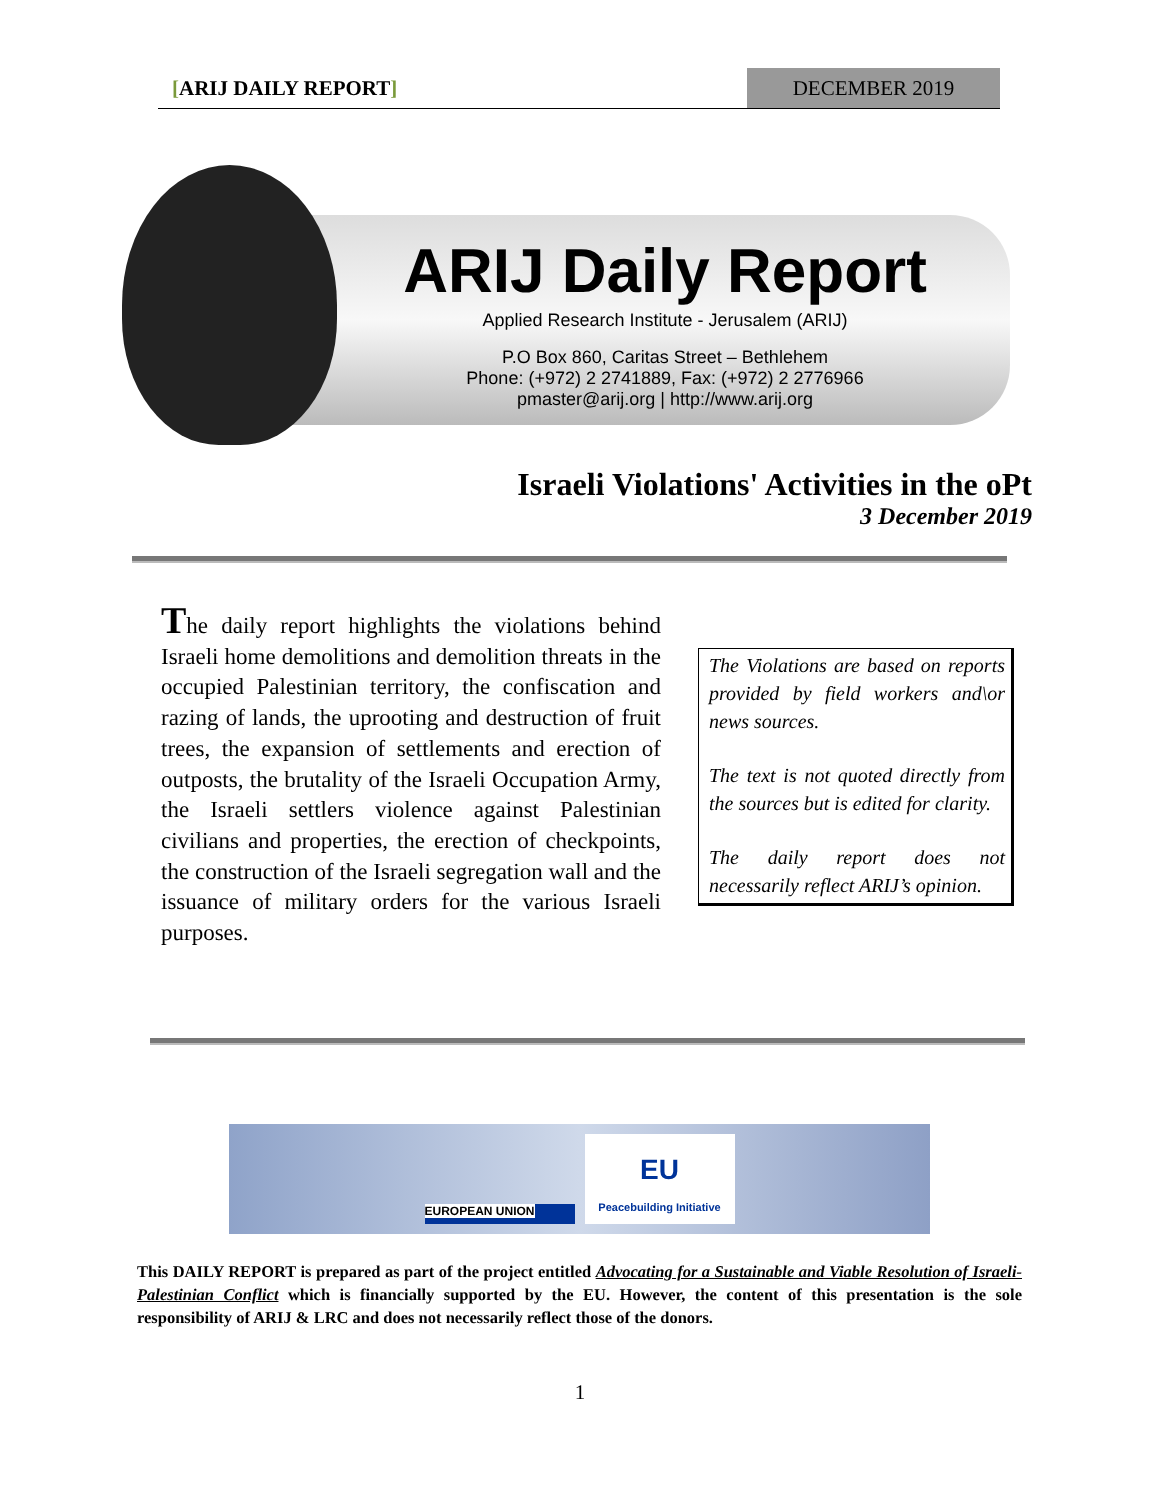[ARIJ DAILY REPORT]
DECEMBER 2019
ARIJ Daily Report
Applied Research Institute - Jerusalem (ARIJ)
P.O Box 860, Caritas Street – Bethlehem
Phone: (+972) 2 2741889, Fax: (+972) 2 2776966
pmaster@arij.org | http://www.arij.org
Israeli Violations' Activities in the oPt
3 December 2019
The daily report highlights the violations behind Israeli home demolitions and demolition threats in the occupied Palestinian territory, the confiscation and razing of lands, the uprooting and destruction of fruit trees, the expansion of settlements and erection of outposts, the brutality of the Israeli Occupation Army, the Israeli settlers violence against Palestinian civilians and properties, the erection of checkpoints, the construction of the Israeli segregation wall and the issuance of military orders for the various Israeli purposes.
The Violations are based on reports provided by field workers and\or news sources.
The text is not quoted directly from the sources but is edited for clarity.
The daily report does not necessarily reflect ARIJ’s opinion.
EUROPEAN UNION
EU
Peacebuilding Initiative
This DAILY REPORT is prepared as part of the project entitled Advocating for a Sustainable and Viable Resolution of Israeli-Palestinian Conflict which is financially supported by the EU. However, the content of this presentation is the sole responsibility of ARIJ & LRC and does not necessarily reflect those of the donors.
1